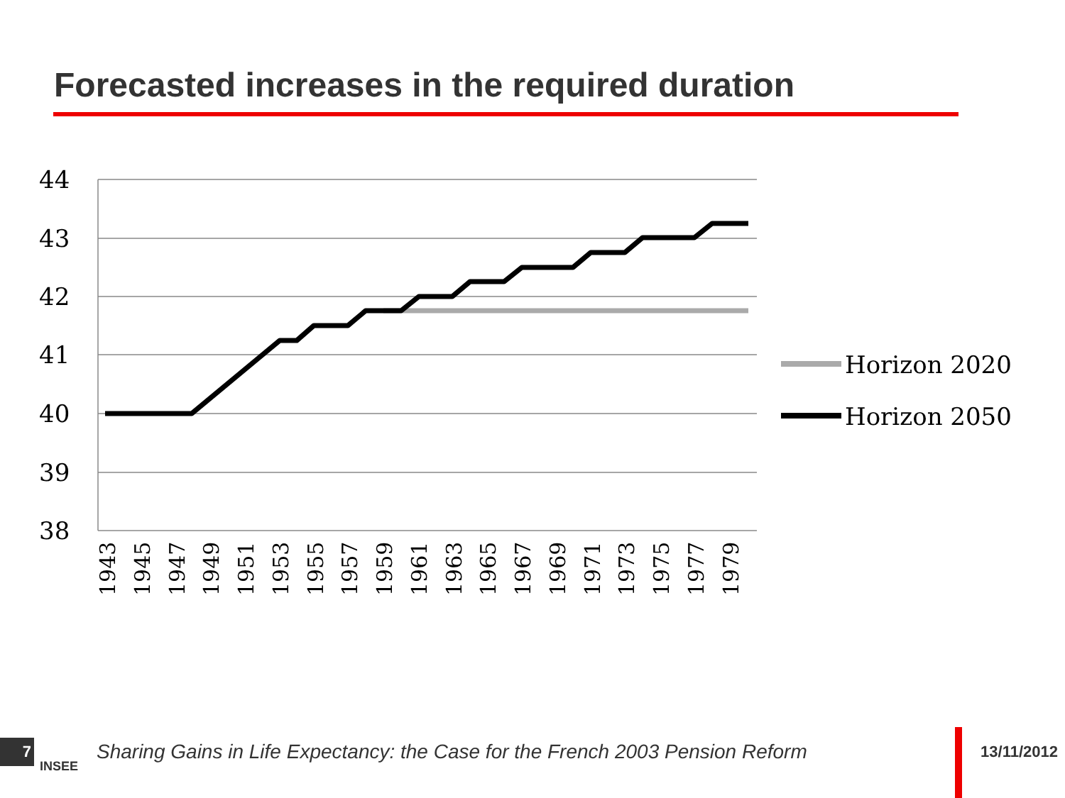Forecasted increases in the required duration
44
43
42
41
40
39
38
1943
1945
1947
1949
1951
1953
1955
1957
1959
1961
1963
1965
1967
1969
1971
1973
1975
1977
1979
Horizon 2020
Horizon 2050
7
INSEE
Sharing Gains in Life Expectancy: the Case for the French 2003 Pension Reform
13/11/2012